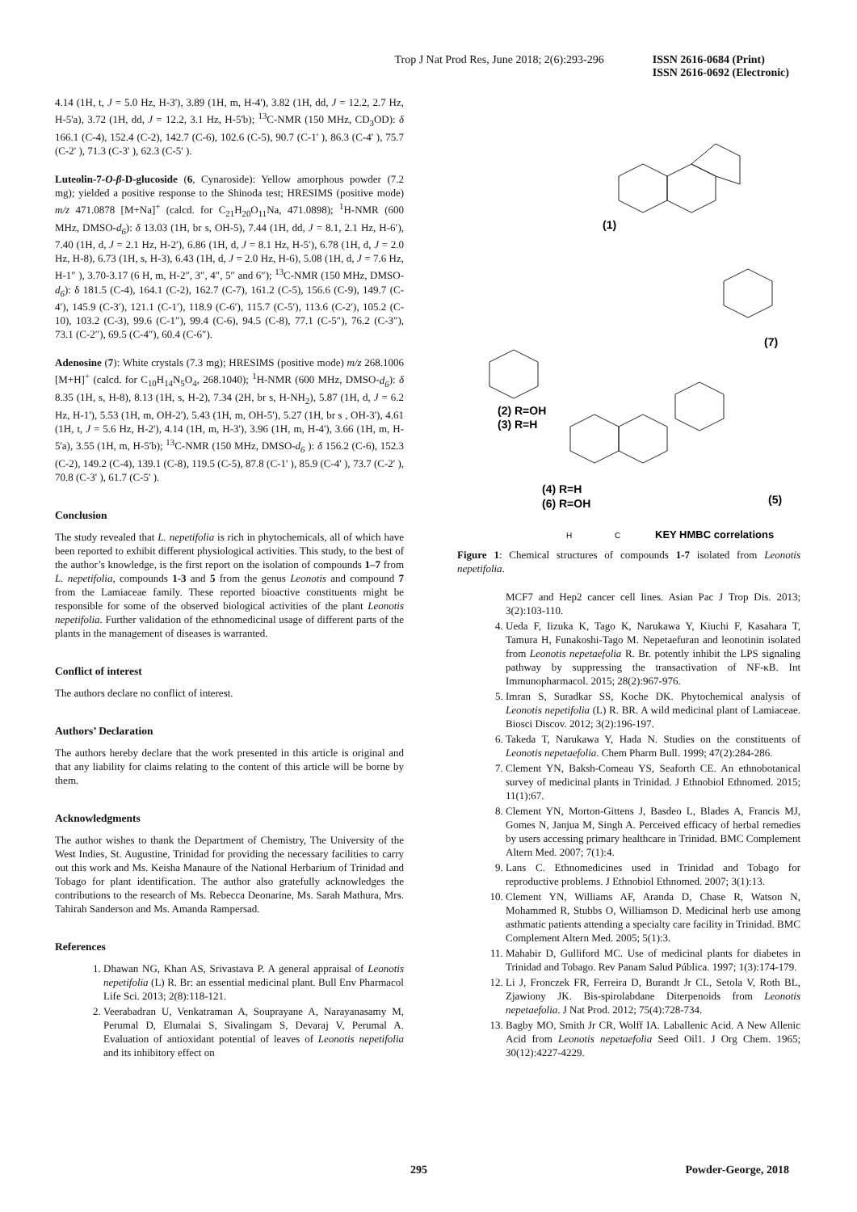Trop J Nat Prod Res, June 2018; 2(6):293-296 ISSN 2616-0684 (Print)
ISSN 2616-0692 (Electronic)
4.14 (1H, t, J = 5.0 Hz, H-3'), 3.89 (1H, m, H-4'), 3.82 (1H, dd, J = 12.2, 2.7 Hz, H-5'a), 3.72 (1H, dd, J = 12.2, 3.1 Hz, H-5'b); <sup>13</sup>C-NMR (150 MHz, CD<sub>3</sub>OD): δ 166.1 (C-4), 152.4 (C-2), 142.7 (C-6), 102.6 (C-5), 90.7 (C-1' ), 86.3 (C-4' ), 75.7 (C-2' ), 71.3 (C-3' ), 62.3 (C-5' ).
Luteolin-7-O-β-D-glucoside (6, Cynaroside): Yellow amorphous powder (7.2 mg); yielded a positive response to the Shinoda test; HRESIMS (positive mode) m/z 471.0878 [M+Na]<sup>+</sup> (calcd. for C<sub>21</sub>H<sub>20</sub>O<sub>11</sub>Na, 471.0898); <sup>1</sup>H-NMR (600 MHz, DMSO-d<sub>6</sub>): δ 13.03 (1H, br s, OH-5), 7.44 (1H, dd, J = 8.1, 2.1 Hz, H-6′), 7.40 (1H, d, J = 2.1 Hz, H-2′), 6.86 (1H, d, J = 8.1 Hz, H-5′), 6.78 (1H, d, J = 2.0 Hz, H-8), 6.73 (1H, s, H-3), 6.43 (1H, d, J = 2.0 Hz, H-6), 5.08 (1H, d, J = 7.6 Hz, H-1″ ), 3.70-3.17 (6 H, m, H-2″, 3″, 4″, 5″ and 6″); <sup>13</sup>C-NMR (150 MHz, DMSO-d<sub>6</sub>): δ 181.5 (C-4), 164.1 (C-2), 162.7 (C-7), 161.2 (C-5), 156.6 (C-9), 149.7 (C-4′), 145.9 (C-3′), 121.1 (C-1′), 118.9 (C-6′), 115.7 (C-5′), 113.6 (C-2′), 105.2 (C-10), 103.2 (C-3), 99.6 (C-1″), 99.4 (C-6), 94.5 (C-8), 77.1 (C-5″), 76.2 (C-3″), 73.1 (C-2″), 69.5 (C-4″), 60.4 (C-6″).
Adenosine (7): White crystals (7.3 mg); HRESIMS (positive mode) m/z 268.1006 [M+H]<sup>+</sup> (calcd. for C<sub>10</sub>H<sub>14</sub>N<sub>5</sub>O<sub>4</sub>, 268.1040); <sup>1</sup>H-NMR (600 MHz, DMSO-d<sub>6</sub>): δ 8.35 (1H, s, H-8), 8.13 (1H, s, H-2), 7.34 (2H, br s, H-NH<sub>2</sub>), 5.87 (1H, d, J = 6.2 Hz, H-1'), 5.53 (1H, m, OH-2'), 5.43 (1H, m, OH-5'), 5.27 (1H, br s , OH-3'), 4.61 (1H, t, J = 5.6 Hz, H-2'), 4.14 (1H, m, H-3'), 3.96 (1H, m, H-4'), 3.66 (1H, m, H-5'a), 3.55 (1H, m, H-5'b); <sup>13</sup>C-NMR (150 MHz, DMSO-d<sub>6</sub> ): δ 156.2 (C-6), 152.3 (C-2), 149.2 (C-4), 139.1 (C-8), 119.5 (C-5), 87.8 (C-1' ), 85.9 (C-4' ), 73.7 (C-2' ), 70.8 (C-3' ), 61.7 (C-5' ).
Conclusion
The study revealed that L. nepetifolia is rich in phytochemicals, all of which have been reported to exhibit different physiological activities. This study, to the best of the author’s knowledge, is the first report on the isolation of compounds 1–7 from L. nepetifolia, compounds 1-3 and 5 from the genus Leonotis and compound 7 from the Lamiaceae family. These reported bioactive constituents might be responsible for some of the observed biological activities of the plant Leonotis nepetifolia. Further validation of the ethnomedicinal usage of different parts of the plants in the management of diseases is warranted.
Conflict of interest
The authors declare no conflict of interest.
Authors’ Declaration
The authors hereby declare that the work presented in this article is original and that any liability for claims relating to the content of this article will be borne by them.
Acknowledgments
The author wishes to thank the Department of Chemistry, The University of the West Indies, St. Augustine, Trinidad for providing the necessary facilities to carry out this work and Ms. Keisha Manaure of the National Herbarium of Trinidad and Tobago for plant identification. The author also gratefully acknowledges the contributions to the research of Ms. Rebecca Deonarine, Ms. Sarah Mathura, Mrs. Tahirah Sanderson and Ms. Amanda Rampersad.
References
1. Dhawan NG, Khan AS, Srivastava P. A general appraisal of Leonotis nepetifolia (L) R. Br: an essential medicinal plant. Bull Env Pharmacol Life Sci. 2013; 2(8):118-121.
2. Veerabadran U, Venkatraman A, Souprayane A, Narayanasamy M, Perumal D, Elumalai S, Sivalingam S, Devaraj V, Perumal A. Evaluation of antioxidant potential of leaves of Leonotis nepetifolia and its inhibitory effect on
(1)
(2) R=OH
(3) R=H
(7)
(4) R=H
(6) R=OH
(5)
H
C
KEY HMBC correlations
Figure 1: Chemical structures of compounds 1-7 isolated from Leonotis nepetifolia.
MCF7 and Hep2 cancer cell lines. Asian Pac J Trop Dis. 2013; 3(2):103-110.
4. Ueda F, Iizuka K, Tago K, Narukawa Y, Kiuchi F, Kasahara T, Tamura H, Funakoshi-Tago M. Nepetaefuran and leonotinin isolated from Leonotis nepetaefolia R. Br. potently inhibit the LPS signaling pathway by suppressing the transactivation of NF-κB. Int Immunopharmacol. 2015; 28(2):967-976.
5. Imran S, Suradkar SS, Koche DK. Phytochemical analysis of Leonotis nepetifolia (L) R. BR. A wild medicinal plant of Lamiaceae. Biosci Discov. 2012; 3(2):196-197.
6. Takeda T, Narukawa Y, Hada N. Studies on the constituents of Leonotis nepetaefolia. Chem Pharm Bull. 1999; 47(2):284-286.
7. Clement YN, Baksh-Comeau YS, Seaforth CE. An ethnobotanical survey of medicinal plants in Trinidad. J Ethnobiol Ethnomed. 2015; 11(1):67.
8. Clement YN, Morton-Gittens J, Basdeo L, Blades A, Francis MJ, Gomes N, Janjua M, Singh A. Perceived efficacy of herbal remedies by users accessing primary healthcare in Trinidad. BMC Complement Altern Med. 2007; 7(1):4.
9. Lans C. Ethnomedicines used in Trinidad and Tobago for reproductive problems. J Ethnobiol Ethnomed. 2007; 3(1):13.
10. Clement YN, Williams AF, Aranda D, Chase R, Watson N, Mohammed R, Stubbs O, Williamson D. Medicinal herb use among asthmatic patients attending a specialty care facility in Trinidad. BMC Complement Altern Med. 2005; 5(1):3.
11. Mahabir D, Gulliford MC. Use of medicinal plants for diabetes in Trinidad and Tobago. Rev Panam Salud Pública. 1997; 1(3):174-179.
12. Li J, Fronczek FR, Ferreira D, Burandt Jr CL, Setola V, Roth BL, Zjawiony JK. Bis-spirolabdane Diterpenoids from Leonotis nepetaefolia. J Nat Prod. 2012; 75(4):728-734.
13. Bagby MO, Smith Jr CR, Wolff IA. Laballenic Acid. A New Allenic Acid from Leonotis nepetaefolia Seed Oil1. J Org Chem. 1965; 30(12):4227-4229.
295 Powder-George, 2018